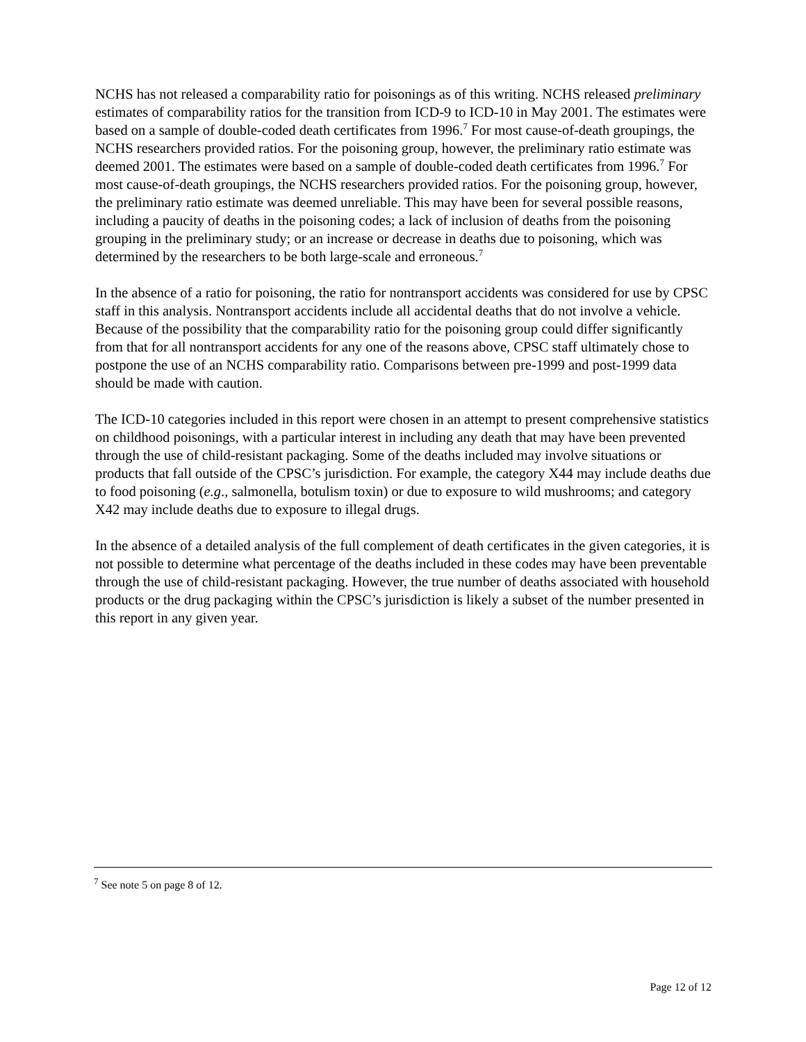NCHS has not released a comparability ratio for poisonings as of this writing. NCHS released preliminary estimates of comparability ratios for the transition from ICD-9 to ICD-10 in May 2001. The estimates were based on a sample of double-coded death certificates from 1996.<sup>7</sup> For most cause-of-death groupings, the NCHS researchers provided ratios. For the poisoning group, however, the preliminary ratio estimate was deemed 2001. The estimates were based on a sample of double-coded death certificates from 1996.<sup>7</sup> For most cause-of-death groupings, the NCHS researchers provided ratios. For the poisoning group, however, the preliminary ratio estimate was deemed unreliable. This may have been for several possible reasons, including a paucity of deaths in the poisoning codes; a lack of inclusion of deaths from the poisoning grouping in the preliminary study; or an increase or decrease in deaths due to poisoning, which was determined by the researchers to be both large-scale and erroneous.<sup>7</sup>
In the absence of a ratio for poisoning, the ratio for nontransport accidents was considered for use by CPSC staff in this analysis. Nontransport accidents include all accidental deaths that do not involve a vehicle. Because of the possibility that the comparability ratio for the poisoning group could differ significantly from that for all nontransport accidents for any one of the reasons above, CPSC staff ultimately chose to postpone the use of an NCHS comparability ratio. Comparisons between pre-1999 and post-1999 data should be made with caution.
The ICD-10 categories included in this report were chosen in an attempt to present comprehensive statistics on childhood poisonings, with a particular interest in including any death that may have been prevented through the use of child-resistant packaging. Some of the deaths included may involve situations or products that fall outside of the CPSC’s jurisdiction. For example, the category X44 may include deaths due to food poisoning (e.g., salmonella, botulism toxin) or due to exposure to wild mushrooms; and category X42 may include deaths due to exposure to illegal drugs.
In the absence of a detailed analysis of the full complement of death certificates in the given categories, it is not possible to determine what percentage of the deaths included in these codes may have been preventable through the use of child-resistant packaging. However, the true number of deaths associated with household products or the drug packaging within the CPSC’s jurisdiction is likely a subset of the number presented in this report in any given year.
<sup>7</sup> See note 5 on page 8 of 12.
Page 12 of 12